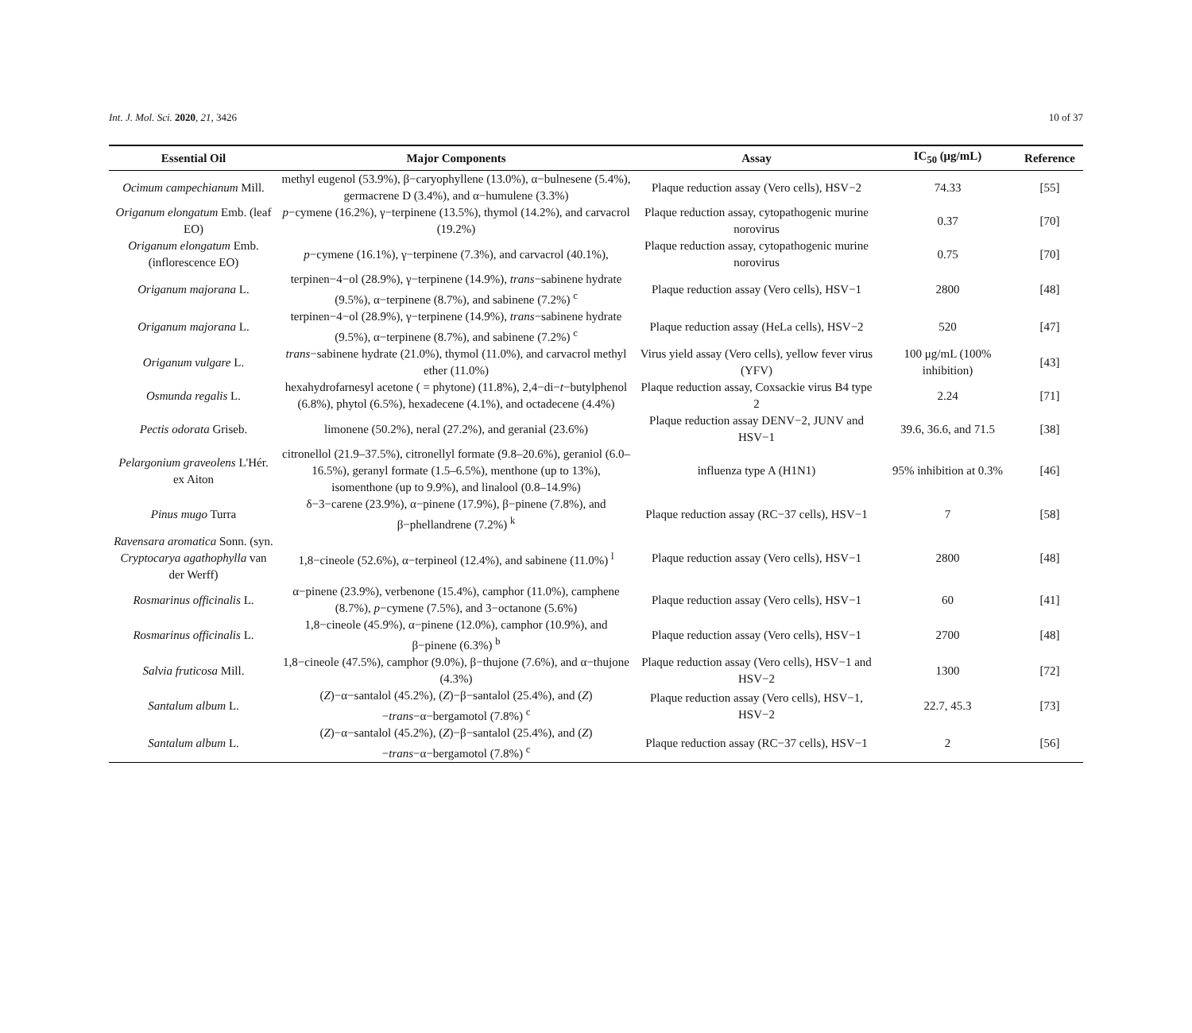Int. J. Mol. Sci. 2020, 21, 3426 10 of 37
| Essential Oil | Major Components | Assay | IC<sub>50</sub> (μg/mL) | Reference |
| --- | --- | --- | --- | --- |
| Ocimum campechianum Mill. | methyl eugenol (53.9%), β−caryophyllene (13.0%), α−bulnesene (5.4%), germacrene D (3.4%), and α−humulene (3.3%) | Plaque reduction assay (Vero cells), HSV−2 | 74.33 | [55] |
| Origanum elongatum Emb. (leaf EO) | p −cymene (16.2%), γ−terpinene (13.5%), thymol (14.2%), and carvacrol (19.2%) | Plaque reduction assay, cytopathogenic murine norovirus | 0.37 | [70] |
| Origanum elongatum Emb. (inflorescence EO) | p −cymene (16.1%), γ−terpinene (7.3%), and carvacrol (40.1%), | Plaque reduction assay, cytopathogenic murine norovirus | 0.75 | [70] |
| Origanum majorana L. | terpinen−4−ol (28.9%), γ−terpinene (14.9%), trans −sabinene hydrate (9.5%), α−terpinene (8.7%), and sabinene (7.2%) <sup>c</sup> | Plaque reduction assay (Vero cells), HSV−1 | 2800 | [48] |
| Origanum majorana L. | terpinen−4−ol (28.9%), γ−terpinene (14.9%), trans −sabinene hydrate (9.5%), α−terpinene (8.7%), and sabinene (7.2%) <sup>c</sup> | Plaque reduction assay (HeLa cells), HSV−2 | 520 | [47] |
| Origanum vulgare L. | trans −sabinene hydrate (21.0%), thymol (11.0%), and carvacrol methyl ether (11.0%) | Virus yield assay (Vero cells), yellow fever virus (YFV) | 100 μg/mL (100% inhibition) | [43] |
| Osmunda regalis L. | hexahydrofarnesyl acetone ( = phytone) (11.8%), 2,4−di− t −butylphenol (6.8%), phytol (6.5%), hexadecene (4.1%), and octadecene (4.4%) | Plaque reduction assay, Coxsackie virus B4 type 2 | 2.24 | [71] |
| Pectis odorata Griseb. | limonene (50.2%), neral (27.2%), and geranial (23.6%) | Plaque reduction assay DENV−2, JUNV and HSV−1 | 39.6, 36.6, and 71.5 | [38] |
| Pelargonium graveolens L'Hér. ex Aiton | citronellol (21.9–37.5%), citronellyl formate (9.8–20.6%), geraniol (6.0–16.5%), geranyl formate (1.5–6.5%), menthone (up to 13%), isomenthone (up to 9.9%), and linalool (0.8–14.9%) | influenza type A (H1N1) | 95% inhibition at 0.3% | [46] |
| Pinus mugo Turra | δ−3−carene (23.9%), α−pinene (17.9%), β−pinene (7.8%), and β−phellandrene (7.2%) <sup>k</sup> | Plaque reduction assay (RC−37 cells), HSV−1 | 7 | [58] |
| Ravensara aromatica Sonn. (syn. Cryptocarya agathophylla van der Werff) | 1,8−cineole (52.6%), α−terpineol (12.4%), and sabinene (11.0%) <sup>l</sup> | Plaque reduction assay (Vero cells), HSV−1 | 2800 | [48] |
| Rosmarinus officinalis L. | α−pinene (23.9%), verbenone (15.4%), camphor (11.0%), camphene (8.7%), p −cymene (7.5%), and 3−octanone (5.6%) | Plaque reduction assay (Vero cells), HSV−1 | 60 | [41] |
| Rosmarinus officinalis L. | 1,8−cineole (45.9%), α−pinene (12.0%), camphor (10.9%), and β−pinene (6.3%) <sup>b</sup> | Plaque reduction assay (Vero cells), HSV−1 | 2700 | [48] |
| Salvia fruticosa Mill. | 1,8−cineole (47.5%), camphor (9.0%), β−thujone (7.6%), and α−thujone (4.3%) | Plaque reduction assay (Vero cells), HSV−1 and HSV−2 | 1300 | [72] |
| Santalum album L. | ( Z )−α−santalol (45.2%), ( Z )−β−santalol (25.4%), and ( Z )− trans −α−bergamotol (7.8%) <sup>c</sup> | Plaque reduction assay (Vero cells), HSV−1, HSV−2 | 22.7, 45.3 | [73] |
| Santalum album L. | ( Z )−α−santalol (45.2%), ( Z )−β−santalol (25.4%), and ( Z )− trans −α−bergamotol (7.8%) <sup>c</sup> | Plaque reduction assay (RC−37 cells), HSV−1 | 2 | [56] |